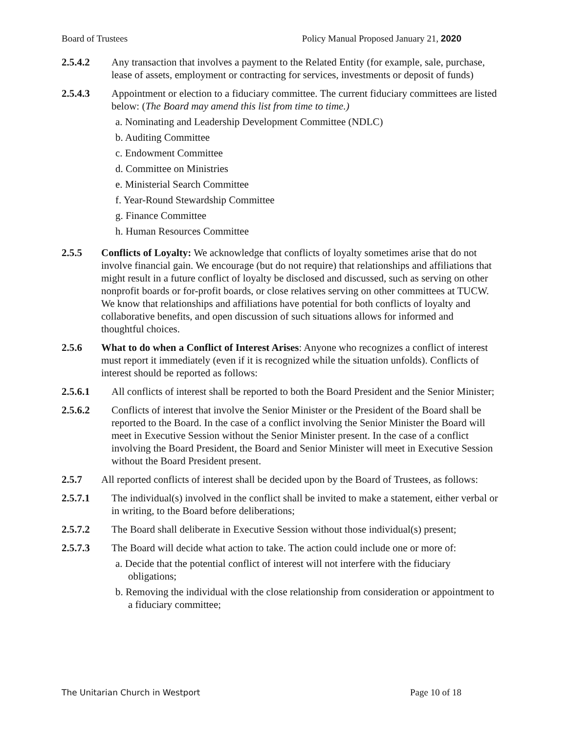Board of Trustees Policy Manual Proposed January 21, 2020
2.5.4.2 Any transaction that involves a payment to the Related Entity (for example, sale, purchase, lease of assets, employment or contracting for services, investments or deposit of funds)
2.5.4.3 Appointment or election to a fiduciary committee. The current fiduciary committees are listed below: (The Board may amend this list from time to time.)
a. Nominating and Leadership Development Committee (NDLC)
b. Auditing Committee
c. Endowment Committee
d. Committee on Ministries
e. Ministerial Search Committee
f. Year-Round Stewardship Committee
g. Finance Committee
h. Human Resources Committee
2.5.5 Conflicts of Loyalty: We acknowledge that conflicts of loyalty sometimes arise that do not involve financial gain. We encourage (but do not require) that relationships and affiliations that might result in a future conflict of loyalty be disclosed and discussed, such as serving on other nonprofit boards or for-profit boards, or close relatives serving on other committees at TUCW. We know that relationships and affiliations have potential for both conflicts of loyalty and collaborative benefits, and open discussion of such situations allows for informed and thoughtful choices.
2.5.6 What to do when a Conflict of Interest Arises: Anyone who recognizes a conflict of interest must report it immediately (even if it is recognized while the situation unfolds). Conflicts of interest should be reported as follows:
2.5.6.1 All conflicts of interest shall be reported to both the Board President and the Senior Minister;
2.5.6.2 Conflicts of interest that involve the Senior Minister or the President of the Board shall be reported to the Board. In the case of a conflict involving the Senior Minister the Board will meet in Executive Session without the Senior Minister present. In the case of a conflict involving the Board President, the Board and Senior Minister will meet in Executive Session without the Board President present.
2.5.7 All reported conflicts of interest shall be decided upon by the Board of Trustees, as follows:
2.5.7.1 The individual(s) involved in the conflict shall be invited to make a statement, either verbal or in writing, to the Board before deliberations;
2.5.7.2 The Board shall deliberate in Executive Session without those individual(s) present;
2.5.7.3 The Board will decide what action to take. The action could include one or more of:
a. Decide that the potential conflict of interest will not interfere with the fiduciary obligations;
b. Removing the individual with the close relationship from consideration or appointment to a fiduciary committee;
The Unitarian Church in Westport Page 10 of 18